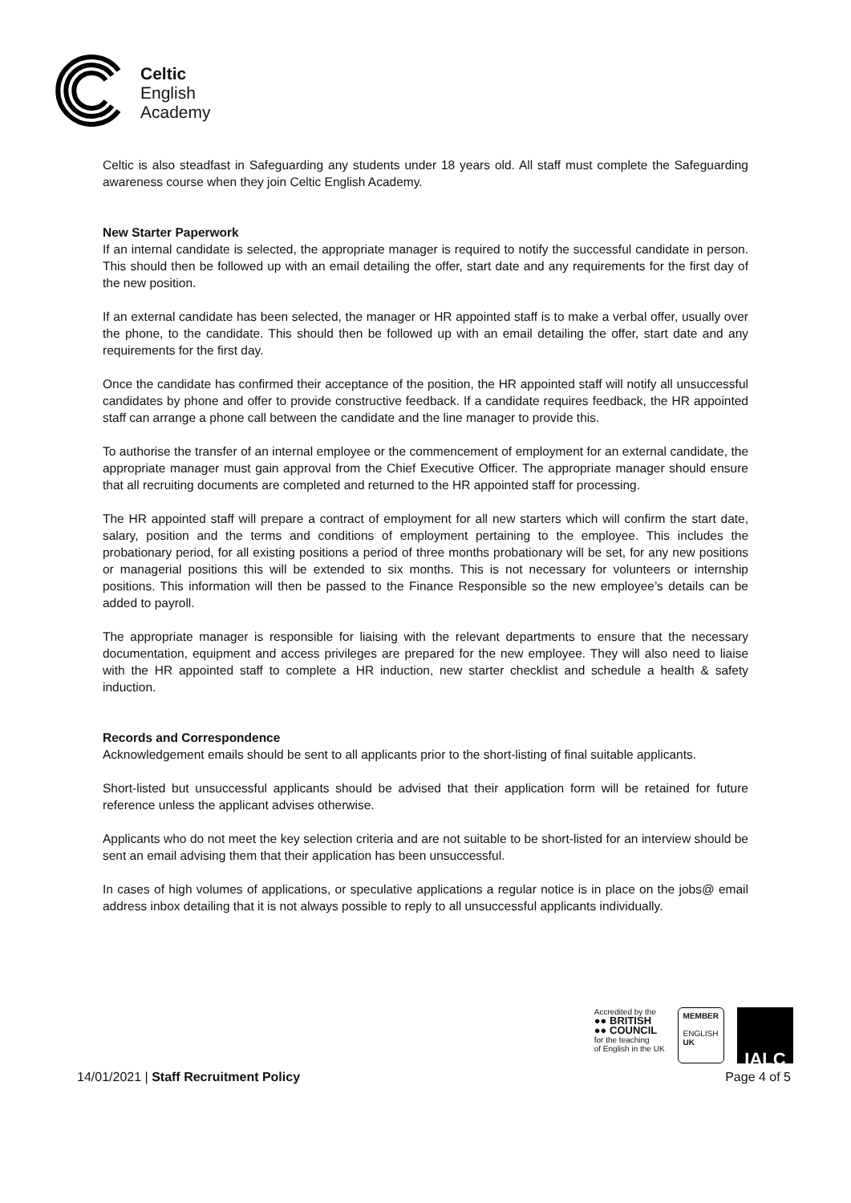Celtic
English
Academy
Celtic is also steadfast in Safeguarding any students under 18 years old. All staff must complete the Safeguarding awareness course when they join Celtic English Academy.
New Starter Paperwork
If an internal candidate is selected, the appropriate manager is required to notify the successful candidate in person. This should then be followed up with an email detailing the offer, start date and any requirements for the first day of the new position.
If an external candidate has been selected, the manager or HR appointed staff is to make a verbal offer, usually over the phone, to the candidate. This should then be followed up with an email detailing the offer, start date and any requirements for the first day.
Once the candidate has confirmed their acceptance of the position, the HR appointed staff will notify all unsuccessful candidates by phone and offer to provide constructive feedback. If a candidate requires feedback, the HR appointed staff can arrange a phone call between the candidate and the line manager to provide this.
To authorise the transfer of an internal employee or the commencement of employment for an external candidate, the appropriate manager must gain approval from the Chief Executive Officer. The appropriate manager should ensure that all recruiting documents are completed and returned to the HR appointed staff for processing.
The HR appointed staff will prepare a contract of employment for all new starters which will confirm the start date, salary, position and the terms and conditions of employment pertaining to the employee. This includes the probationary period, for all existing positions a period of three months probationary will be set, for any new positions or managerial positions this will be extended to six months. This is not necessary for volunteers or internship positions. This information will then be passed to the Finance Responsible so the new employee’s details can be added to payroll.
The appropriate manager is responsible for liaising with the relevant departments to ensure that the necessary documentation, equipment and access privileges are prepared for the new employee. They will also need to liaise with the HR appointed staff to complete a HR induction, new starter checklist and schedule a health & safety induction.
Records and Correspondence
Acknowledgement emails should be sent to all applicants prior to the short-listing of final suitable applicants.
Short-listed but unsuccessful applicants should be advised that their application form will be retained for future reference unless the applicant advises otherwise.
Applicants who do not meet the key selection criteria and are not suitable to be short-listed for an interview should be sent an email advising them that their application has been unsuccessful.
In cases of high volumes of applications, or speculative applications a regular notice is in place on the jobs@ email address inbox detailing that it is not always possible to reply to all unsuccessful applicants individually.
Accredited by the
●● BRITISH
●● COUNCIL
for the teaching
of English in the UK
MEMBER
ENGLISH
UK
IALC
14/01/2021 | Staff Recruitment Policy Page 4 of 5